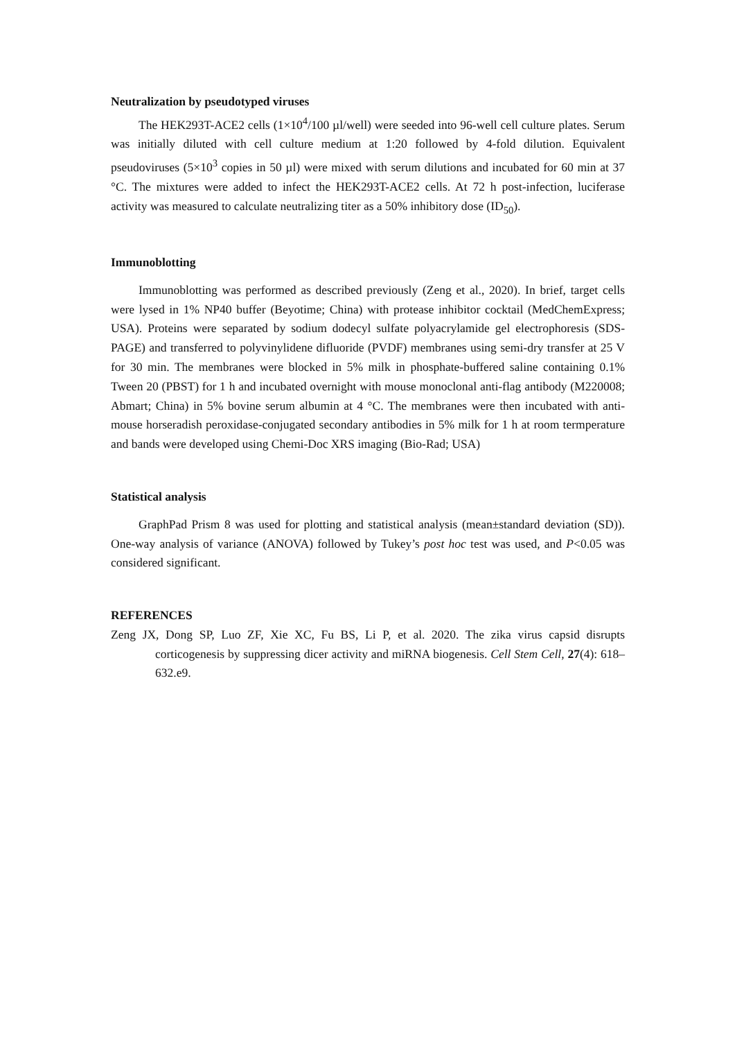Neutralization by pseudotyped viruses
The HEK293T-ACE2 cells (1×10<sup>4</sup>/100 µl/well) were seeded into 96-well cell culture plates. Serum was initially diluted with cell culture medium at 1:20 followed by 4-fold dilution. Equivalent pseudoviruses (5×10<sup>3</sup> copies in 50 µl) were mixed with serum dilutions and incubated for 60 min at 37 °C. The mixtures were added to infect the HEK293T-ACE2 cells. At 72 h post-infection, luciferase activity was measured to calculate neutralizing titer as a 50% inhibitory dose (ID<sub>50</sub>).
Immunoblotting
Immunoblotting was performed as described previously (Zeng et al., 2020). In brief, target cells were lysed in 1% NP40 buffer (Beyotime; China) with protease inhibitor cocktail (MedChemExpress; USA). Proteins were separated by sodium dodecyl sulfate polyacrylamide gel electrophoresis (SDS-PAGE) and transferred to polyvinylidene difluoride (PVDF) membranes using semi-dry transfer at 25 V for 30 min. The membranes were blocked in 5% milk in phosphate-buffered saline containing 0.1% Tween 20 (PBST) for 1 h and incubated overnight with mouse monoclonal anti-flag antibody (M220008; Abmart; China) in 5% bovine serum albumin at 4 °C. The membranes were then incubated with anti-mouse horseradish peroxidase-conjugated secondary antibodies in 5% milk for 1 h at room termperature and bands were developed using Chemi-Doc XRS imaging (Bio-Rad; USA)
Statistical analysis
GraphPad Prism 8 was used for plotting and statistical analysis (mean±standard deviation (SD)). One-way analysis of variance (ANOVA) followed by Tukey’s post hoc test was used, and P<0.05 was considered significant.
REFERENCES
Zeng JX, Dong SP, Luo ZF, Xie XC, Fu BS, Li P, et al. 2020. The zika virus capsid disrupts corticogenesis by suppressing dicer activity and miRNA biogenesis. Cell Stem Cell, 27(4): 618–632.e9.